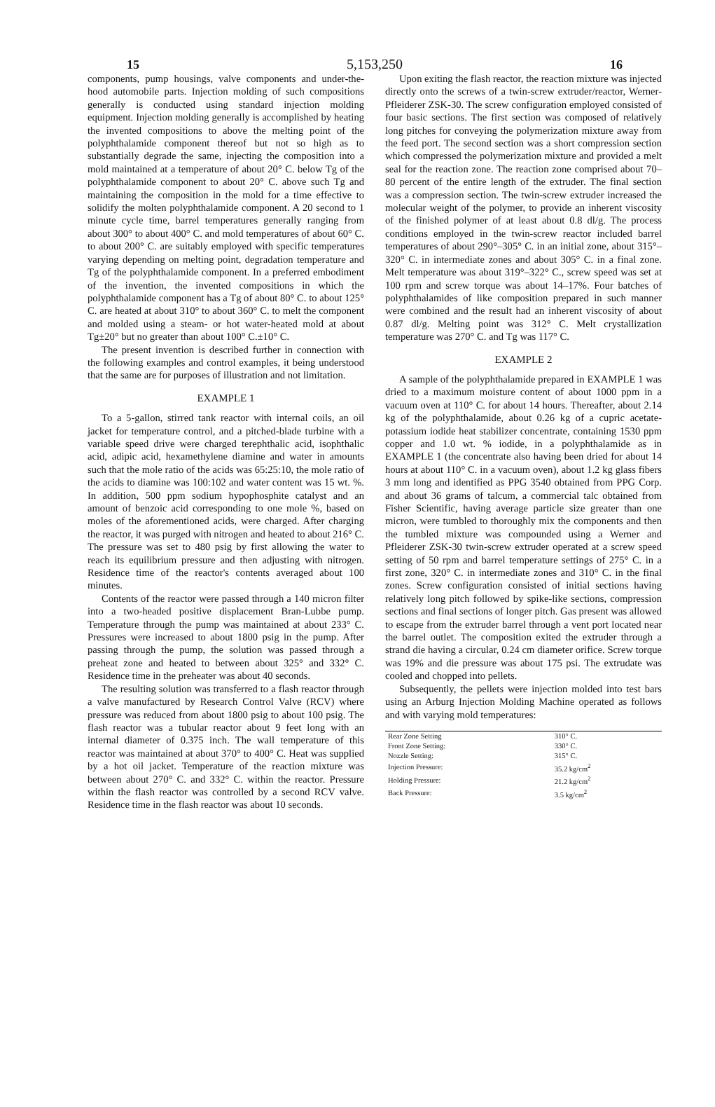15 5,153,250 16
components, pump housings, valve components and under-the-hood automobile parts. Injection molding of such compositions generally is conducted using standard injection molding equipment. Injection molding generally is accomplished by heating the invented compositions to above the melting point of the polyphthalamide component thereof but not so high as to substantially degrade the same, injecting the composition into a mold maintained at a temperature of about 20° C. below Tg of the polyphthalamide component to about 20° C. above such Tg and maintaining the composition in the mold for a time effective to solidify the molten polyphthalamide component. A 20 second to 1 minute cycle time, barrel temperatures generally ranging from about 300° to about 400° C. and mold temperatures of about 60° C. to about 200° C. are suitably employed with specific temperatures varying depending on melting point, degradation temperature and Tg of the polyphthalamide component. In a preferred embodiment of the invention, the invented compositions in which the polyphthalamide component has a Tg of about 80° C. to about 125° C. are heated at about 310° to about 360° C. to melt the component and molded using a steam- or hot water-heated mold at about Tg±20° but no greater than about 100° C.±10° C.
The present invention is described further in connection with the following examples and control examples, it being understood that the same are for purposes of illustration and not limitation.
EXAMPLE 1
To a 5-gallon, stirred tank reactor with internal coils, an oil jacket for temperature control, and a pitched-blade turbine with a variable speed drive were charged terephthalic acid, isophthalic acid, adipic acid, hexamethylene diamine and water in amounts such that the mole ratio of the acids was 65:25:10, the mole ratio of the acids to diamine was 100:102 and water content was 15 wt. %. In addition, 500 ppm sodium hypophosphite catalyst and an amount of benzoic acid corresponding to one mole %, based on moles of the aforementioned acids, were charged. After charging the reactor, it was purged with nitrogen and heated to about 216° C. The pressure was set to 480 psig by first allowing the water to reach its equilibrium pressure and then adjusting with nitrogen. Residence time of the reactor's contents averaged about 100 minutes.
Contents of the reactor were passed through a 140 micron filter into a two-headed positive displacement Bran-Lubbe pump. Temperature through the pump was maintained at about 233° C. Pressures were increased to about 1800 psig in the pump. After passing through the pump, the solution was passed through a preheat zone and heated to between about 325° and 332° C. Residence time in the preheater was about 40 seconds.
The resulting solution was transferred to a flash reactor through a valve manufactured by Research Control Valve (RCV) where pressure was reduced from about 1800 psig to about 100 psig. The flash reactor was a tubular reactor about 9 feet long with an internal diameter of 0.375 inch. The wall temperature of this reactor was maintained at about 370° to 400° C. Heat was supplied by a hot oil jacket. Temperature of the reaction mixture was between about 270° C. and 332° C. within the reactor. Pressure within the flash reactor was controlled by a second RCV valve. Residence time in the flash reactor was about 10 seconds.
Upon exiting the flash reactor, the reaction mixture was injected directly onto the screws of a twin-screw extruder/reactor, Werner-Pfleiderer ZSK-30. The screw configuration employed consisted of four basic sections. The first section was composed of relatively long pitches for conveying the polymerization mixture away from the feed port. The second section was a short compression section which compressed the polymerization mixture and provided a melt seal for the reaction zone. The reaction zone comprised about 70–80 percent of the entire length of the extruder. The final section was a compression section. The twin-screw extruder increased the molecular weight of the polymer, to provide an inherent viscosity of the finished polymer of at least about 0.8 dl/g. The process conditions employed in the twin-screw reactor included barrel temperatures of about 290°–305° C. in an initial zone, about 315°–320° C. in intermediate zones and about 305° C. in a final zone. Melt temperature was about 319°–322° C., screw speed was set at 100 rpm and screw torque was about 14–17%. Four batches of polyphthalamides of like composition prepared in such manner were combined and the result had an inherent viscosity of about 0.87 dl/g. Melting point was 312° C. Melt crystallization temperature was 270° C. and Tg was 117° C.
EXAMPLE 2
A sample of the polyphthalamide prepared in EXAMPLE 1 was dried to a maximum moisture content of about 1000 ppm in a vacuum oven at 110° C. for about 14 hours. Thereafter, about 2.14 kg of the polyphthalamide, about 0.26 kg of a cupric acetate-potassium iodide heat stabilizer concentrate, containing 1530 ppm copper and 1.0 wt. % iodide, in a polyphthalamide as in EXAMPLE 1 (the concentrate also having been dried for about 14 hours at about 110° C. in a vacuum oven), about 1.2 kg glass fibers 3 mm long and identified as PPG 3540 obtained from PPG Corp. and about 36 grams of talcum, a commercial talc obtained from Fisher Scientific, having average particle size greater than one micron, were tumbled to thoroughly mix the components and then the tumbled mixture was compounded using a Werner and Pfleiderer ZSK-30 twin-screw extruder operated at a screw speed setting of 50 rpm and barrel temperature settings of 275° C. in a first zone, 320° C. in intermediate zones and 310° C. in the final zones. Screw configuration consisted of initial sections having relatively long pitch followed by spike-like sections, compression sections and final sections of longer pitch. Gas present was allowed to escape from the extruder barrel through a vent port located near the barrel outlet. The composition exited the extruder through a strand die having a circular, 0.24 cm diameter orifice. Screw torque was 19% and die pressure was about 175 psi. The extrudate was cooled and chopped into pellets.
Subsequently, the pellets were injection molded into test bars using an Arburg Injection Molding Machine operated as follows and with varying mold temperatures:
| Rear Zone Setting | 310° C. |
| Front Zone Setting: | 330° C. |
| Nozzle Setting: | 315° C. |
| Injection Pressure: | 35.2 kg/cm<sup>2</sup> |
| Holding Pressure: | 21.2 kg/cm<sup>2</sup> |
| Back Pressure: | 3.5 kg/cm<sup>2</sup> |